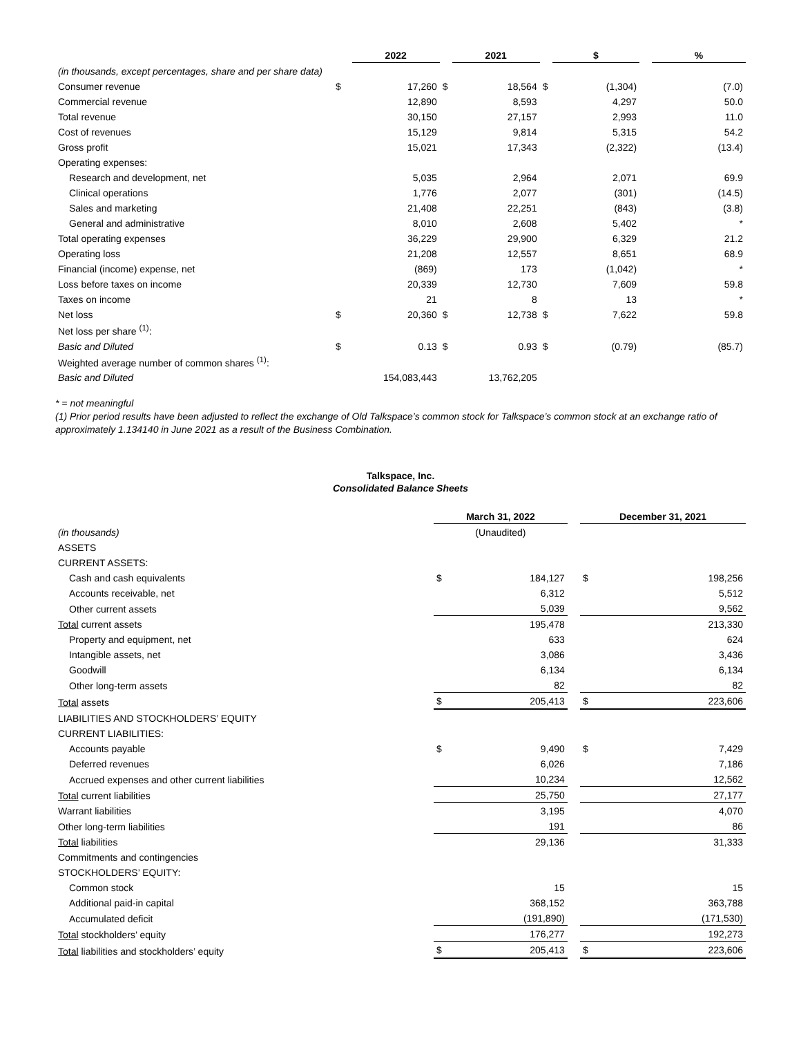| | | 2022 | | 2021 | | $ | | % |
| (in thousands, except percentages, share and per share data) | | | | | | | | |
| Consumer revenue | $ | 17,260 | $ | 18,564 | $ | (1,304) | | (7.0) |
| Commercial revenue | | 12,890 | | 8,593 | | 4,297 | | 50.0 |
| Total revenue | | 30,150 | | 27,157 | | 2,993 | | 11.0 |
| Cost of revenues | | 15,129 | | 9,814 | | 5,315 | | 54.2 |
| Gross profit | | 15,021 | | 17,343 | | (2,322) | | (13.4) |
| Operating expenses: | | | | | | | | |
| Research and development, net | | 5,035 | | 2,964 | | 2,071 | | 69.9 |
| Clinical operations | | 1,776 | | 2,077 | | (301) | | (14.5) |
| Sales and marketing | | 21,408 | | 22,251 | | (843) | | (3.8) |
| General and administrative | | 8,010 | | 2,608 | | 5,402 | | * |
| Total operating expenses | | 36,229 | | 29,900 | | 6,329 | | 21.2 |
| Operating loss | | 21,208 | | 12,557 | | 8,651 | | 68.9 |
| Financial (income) expense, net | | (869) | | 173 | | (1,042) | | * |
| Loss before taxes on income | | 20,339 | | 12,730 | | 7,609 | | 59.8 |
| Taxes on income | | 21 | | 8 | | 13 | | * |
| Net loss | $ | 20,360 | $ | 12,738 | $ | 7,622 | | 59.8 |
| Net loss per share <sup>(1)</sup>: | | | | | | | | |
| Basic and Diluted | $ | 0.13 | $ | 0.93 | $ | (0.79) | | (85.7) |
| Weighted average number of common shares <sup>(1)</sup>: | | | | | | | | |
| Basic and Diluted | | 154,083,443 | | 13,762,205 | | | | |
* = not meaningful
(1) Prior period results have been adjusted to reflect the exchange of Old Talkspace’s common stock for Talkspace’s common stock at an exchange ratio of approximately 1.134140 in June 2021 as a result of the Business Combination.
Talkspace, Inc.
Consolidated Balance Sheets
| | March 31, 2022 | | | December 31, 2021 | |
| (in thousands) | (Unaudited) | | | | |
| ASSETS | | | | | |
| CURRENT ASSETS: | | | | | |
| Cash and cash equivalents | $ | 184,127 | | $ | 198,256 |
| Accounts receivable, net | | 6,312 | | | 5,512 |
| Other current assets | | 5,039 | | | 9,562 |
| Total current assets | | 195,478 | | | 213,330 |
| Property and equipment, net | | 633 | | | 624 |
| Intangible assets, net | | 3,086 | | | 3,436 |
| Goodwill | | 6,134 | | | 6,134 |
| Other long-term assets | | 82 | | | 82 |
| Total assets | $ | 205,413 | | $ | 223,606 |
| LIABILITIES AND STOCKHOLDERS’ EQUITY | | | | | |
| CURRENT LIABILITIES: | | | | | |
| Accounts payable | $ | 9,490 | | $ | 7,429 |
| Deferred revenues | | 6,026 | | | 7,186 |
| Accrued expenses and other current liabilities | | 10,234 | | | 12,562 |
| Total current liabilities | | 25,750 | | | 27,177 |
| Warrant liabilities | | 3,195 | | | 4,070 |
| Other long-term liabilities | | 191 | | | 86 |
| Total liabilities | | 29,136 | | | 31,333 |
| Commitments and contingencies | | | | | |
| STOCKHOLDERS’ EQUITY: | | | | | |
| Common stock | | 15 | | | 15 |
| Additional paid-in capital | | 368,152 | | | 363,788 |
| Accumulated deficit | | (191,890) | | | (171,530) |
| Total stockholders’ equity | | 176,277 | | | 192,273 |
| Total liabilities and stockholders’ equity | $ | 205,413 | | $ | 223,606 |